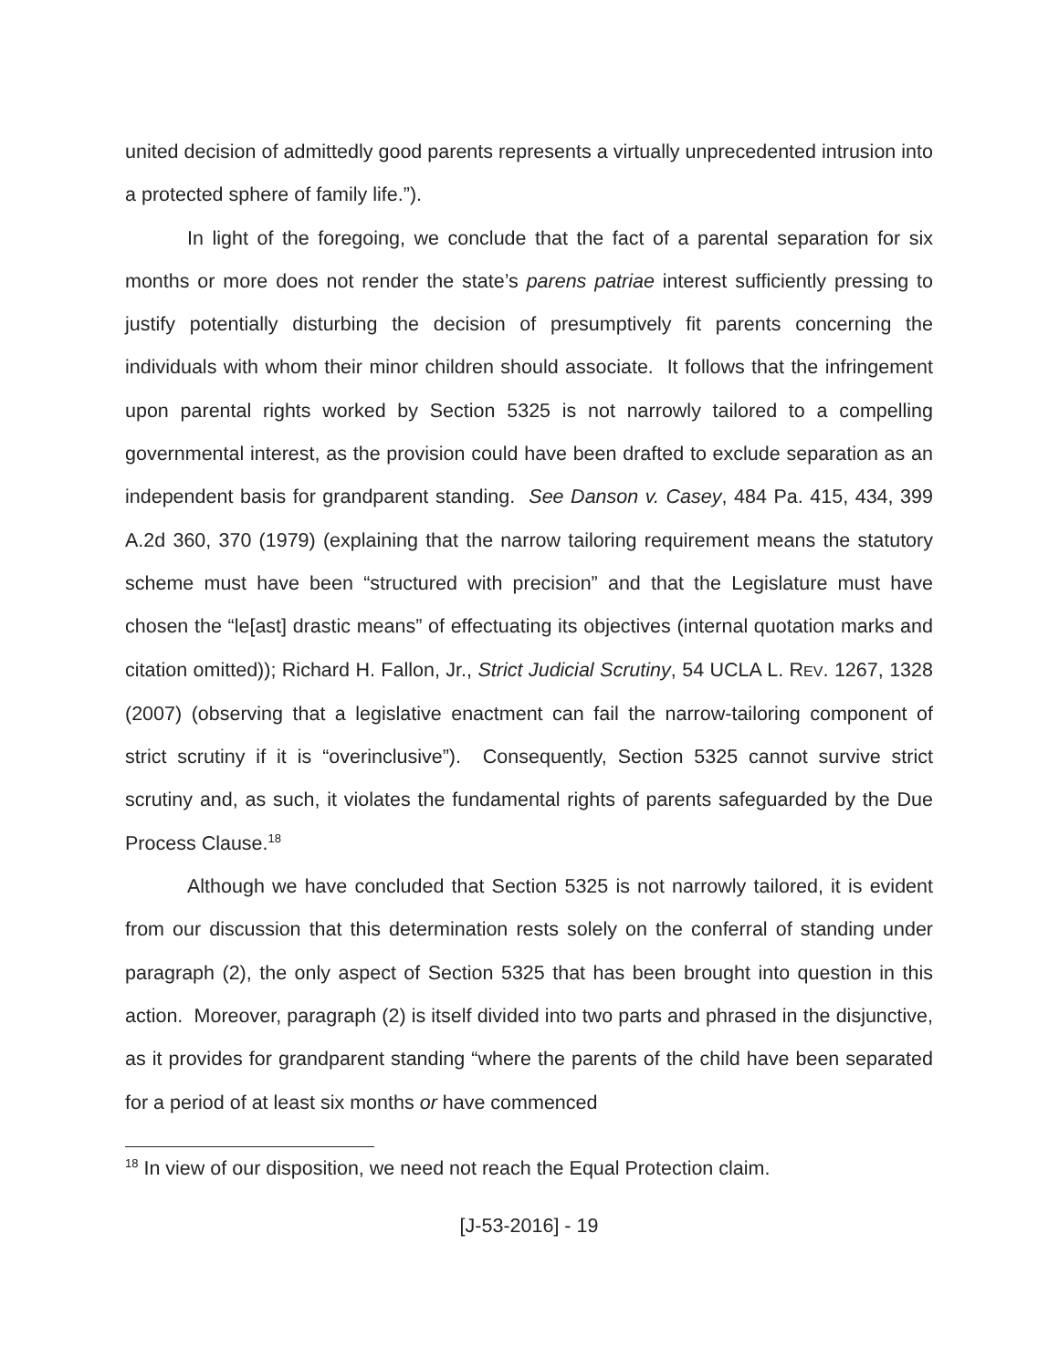united decision of admittedly good parents represents a virtually unprecedented intrusion into a protected sphere of family life.”).
In light of the foregoing, we conclude that the fact of a parental separation for six months or more does not render the state’s parens patriae interest sufficiently pressing to justify potentially disturbing the decision of presumptively fit parents concerning the individuals with whom their minor children should associate. It follows that the infringement upon parental rights worked by Section 5325 is not narrowly tailored to a compelling governmental interest, as the provision could have been drafted to exclude separation as an independent basis for grandparent standing. See Danson v. Casey, 484 Pa. 415, 434, 399 A.2d 360, 370 (1979) (explaining that the narrow tailoring requirement means the statutory scheme must have been “structured with precision” and that the Legislature must have chosen the “le[ast] drastic means” of effectuating its objectives (internal quotation marks and citation omitted)); Richard H. Fallon, Jr., Strict Judicial Scrutiny, 54 UCLA L. REV. 1267, 1328 (2007) (observing that a legislative enactment can fail the narrow-tailoring component of strict scrutiny if it is “overinclusive”). Consequently, Section 5325 cannot survive strict scrutiny and, as such, it violates the fundamental rights of parents safeguarded by the Due Process Clause.<sup>18</sup>
Although we have concluded that Section 5325 is not narrowly tailored, it is evident from our discussion that this determination rests solely on the conferral of standing under paragraph (2), the only aspect of Section 5325 that has been brought into question in this action. Moreover, paragraph (2) is itself divided into two parts and phrased in the disjunctive, as it provides for grandparent standing “where the parents of the child have been separated for a period of at least six months or have commenced
<sup>18</sup> In view of our disposition, we need not reach the Equal Protection claim.
[J-53-2016] - 19